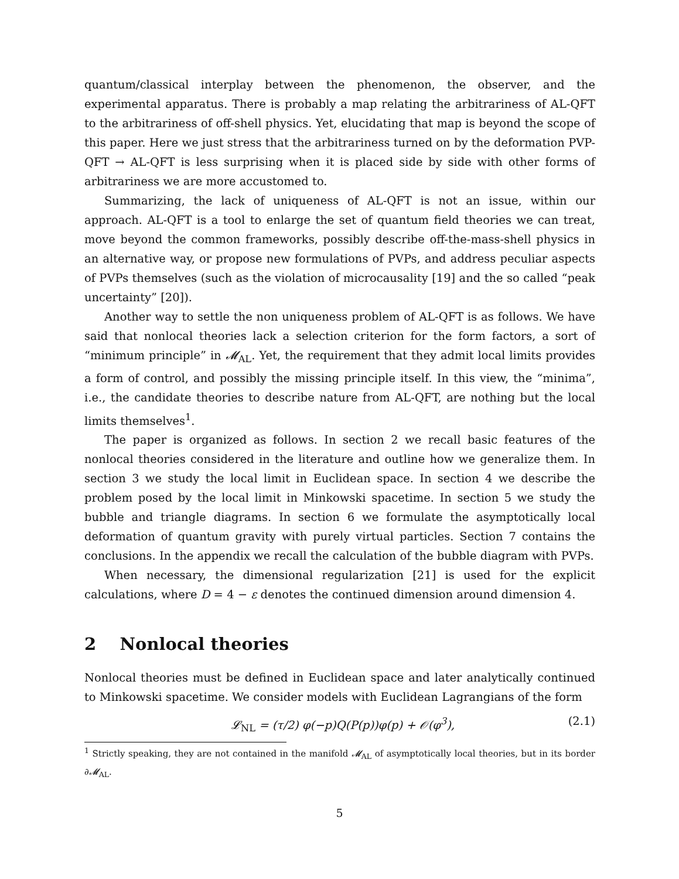quantum/classical interplay between the phenomenon, the observer, and the experimental apparatus. There is probably a map relating the arbitrariness of AL-QFT to the arbitrariness of off-shell physics. Yet, elucidating that map is beyond the scope of this paper. Here we just stress that the arbitrariness turned on by the deformation PVP-QFT → AL-QFT is less surprising when it is placed side by side with other forms of arbitrariness we are more accustomed to.
Summarizing, the lack of uniqueness of AL-QFT is not an issue, within our approach. AL-QFT is a tool to enlarge the set of quantum field theories we can treat, move beyond the common frameworks, possibly describe off-the-mass-shell physics in an alternative way, or propose new formulations of PVPs, and address peculiar aspects of PVPs themselves (such as the violation of microcausality [19] and the so called “peak uncertainty” [20]).
Another way to settle the non uniqueness problem of AL-QFT is as follows. We have said that nonlocal theories lack a selection criterion for the form factors, a sort of “minimum principle” in 𝓜<sub>AL</sub>. Yet, the requirement that they admit local limits provides a form of control, and possibly the missing principle itself. In this view, the “minima”, i.e., the candidate theories to describe nature from AL-QFT, are nothing but the local limits themselves<sup>1</sup>.
The paper is organized as follows. In section 2 we recall basic features of the nonlocal theories considered in the literature and outline how we generalize them. In section 3 we study the local limit in Euclidean space. In section 4 we describe the problem posed by the local limit in Minkowski spacetime. In section 5 we study the bubble and triangle diagrams. In section 6 we formulate the asymptotically local deformation of quantum gravity with purely virtual particles. Section 7 contains the conclusions. In the appendix we recall the calculation of the bubble diagram with PVPs.
When necessary, the dimensional regularization [21] is used for the explicit calculations, where D = 4 − ε denotes the continued dimension around dimension 4.
2 Nonlocal theories
Nonlocal theories must be defined in Euclidean space and later analytically continued to Minkowski spacetime. We consider models with Euclidean Lagrangians of the form
𝓛<sub>NL</sub> = (τ/2) φ(−p)Q(P(p))φ(p) + 𝒪(φ<sup>3</sup>), (2.1)
<sup>1</sup> Strictly speaking, they are not contained in the manifold 𝓜<sub>AL</sub> of asymptotically local theories, but in its border ∂𝓜<sub>AL</sub>.
5